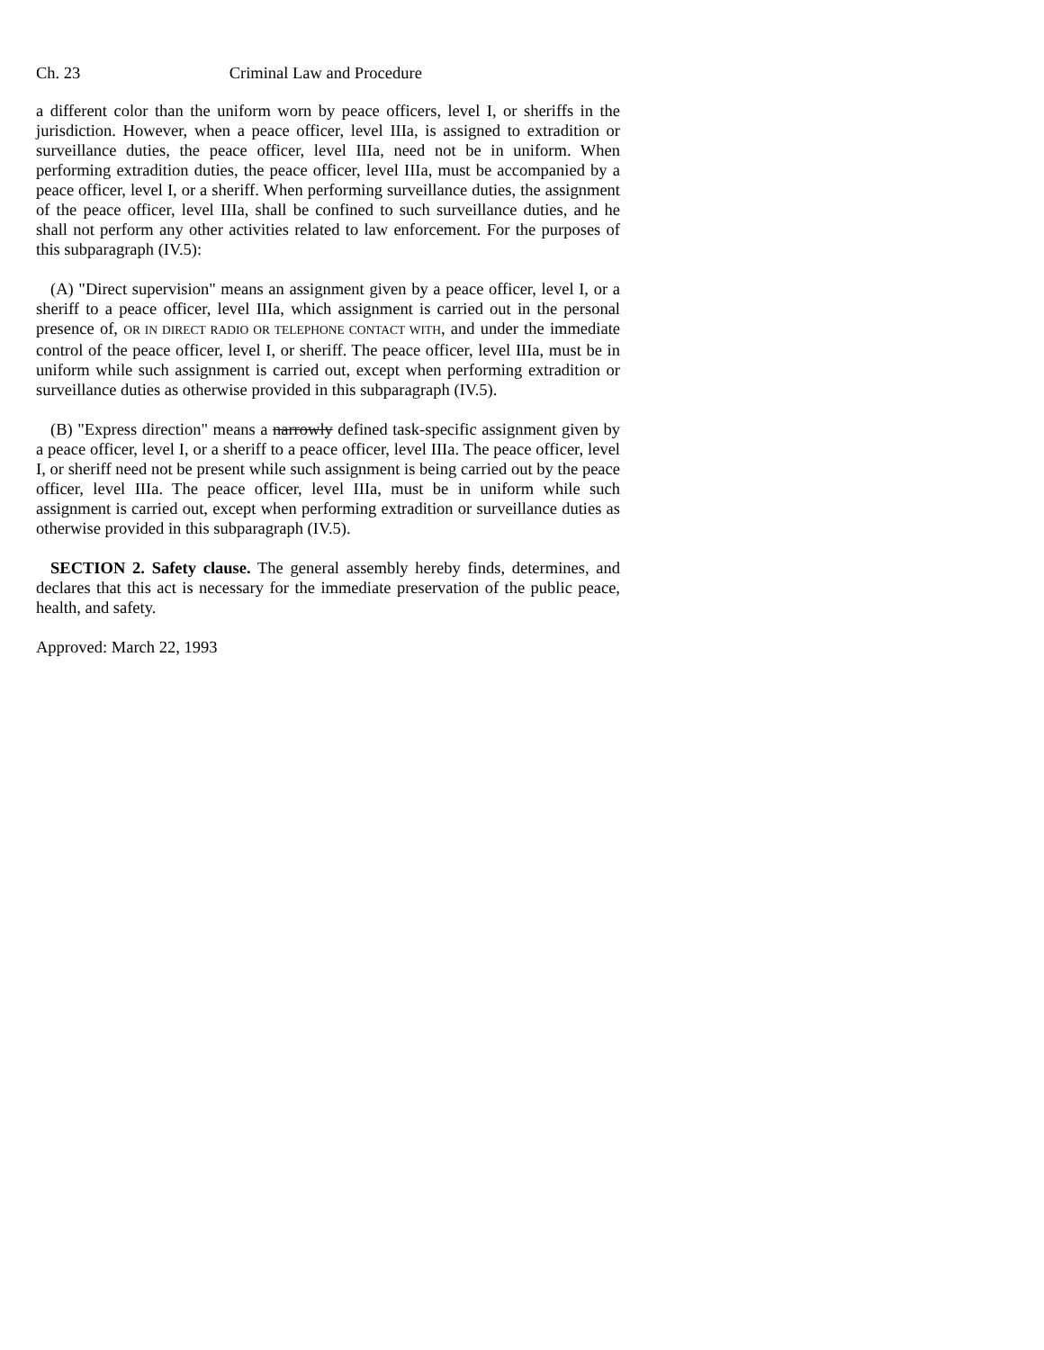Ch. 23 Criminal Law and Procedure
a different color than the uniform worn by peace officers, level I, or sheriffs in the jurisdiction. However, when a peace officer, level IIIa, is assigned to extradition or surveillance duties, the peace officer, level IIIa, need not be in uniform. When performing extradition duties, the peace officer, level IIIa, must be accompanied by a peace officer, level I, or a sheriff. When performing surveillance duties, the assignment of the peace officer, level IIIa, shall be confined to such surveillance duties, and he shall not perform any other activities related to law enforcement. For the purposes of this subparagraph (IV.5):
(A) "Direct supervision" means an assignment given by a peace officer, level I, or a sheriff to a peace officer, level IIIa, which assignment is carried out in the personal presence of, OR IN DIRECT RADIO OR TELEPHONE CONTACT WITH, and under the immediate control of the peace officer, level I, or sheriff. The peace officer, level IIIa, must be in uniform while such assignment is carried out, except when performing extradition or surveillance duties as otherwise provided in this subparagraph (IV.5).
(B) "Express direction" means a narrowly defined task-specific assignment given by a peace officer, level I, or a sheriff to a peace officer, level IIIa. The peace officer, level I, or sheriff need not be present while such assignment is being carried out by the peace officer, level IIIa. The peace officer, level IIIa, must be in uniform while such assignment is carried out, except when performing extradition or surveillance duties as otherwise provided in this subparagraph (IV.5).
SECTION 2. Safety clause. The general assembly hereby finds, determines, and declares that this act is necessary for the immediate preservation of the public peace, health, and safety.
Approved: March 22, 1993